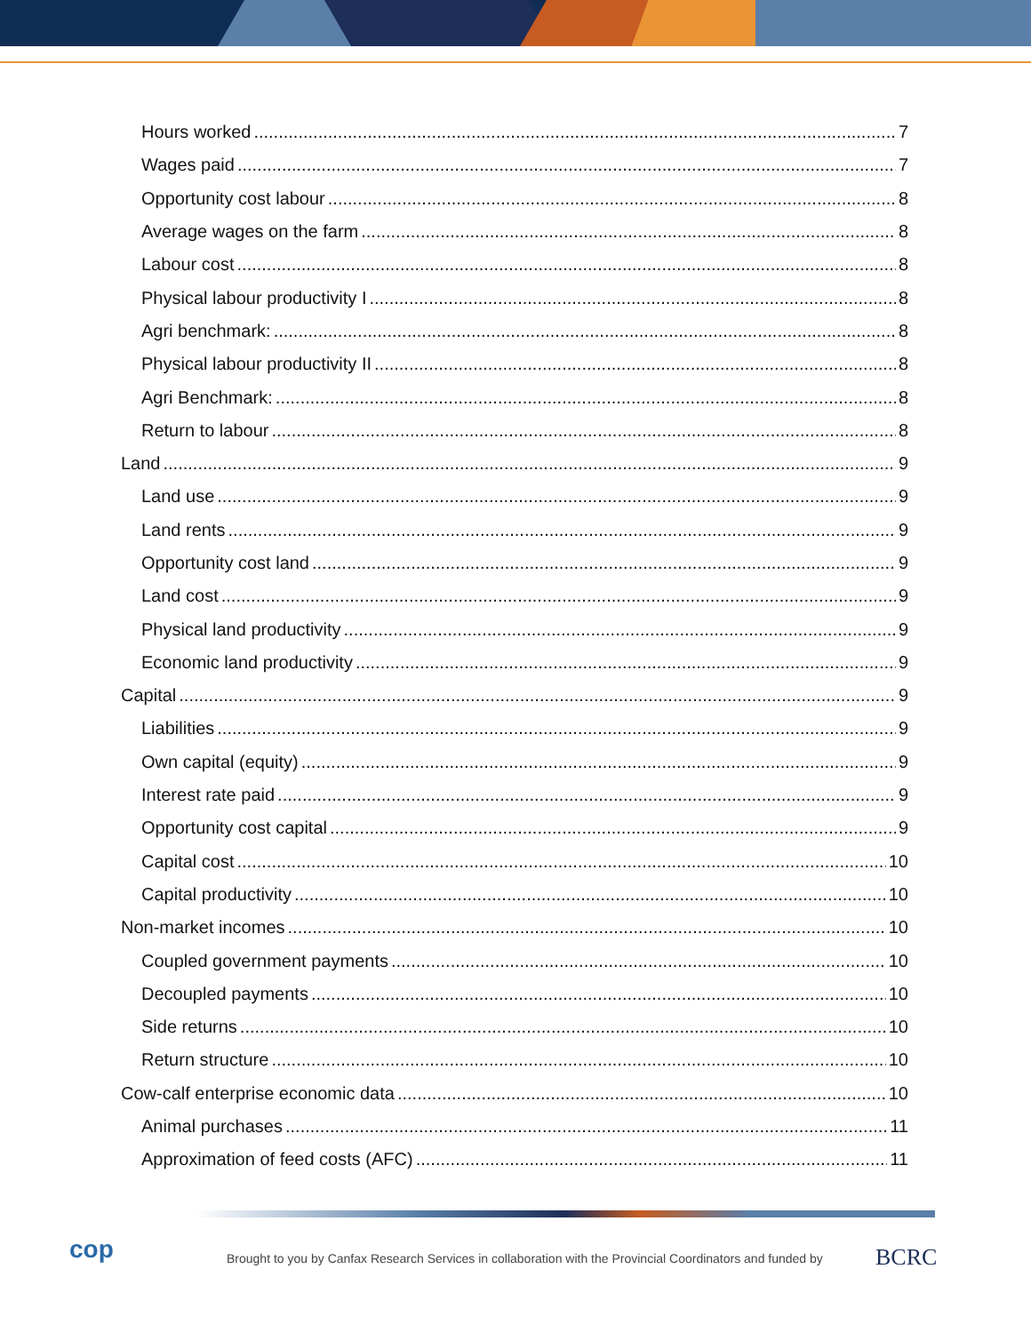Hours worked 7
Wages paid 7
Opportunity cost labour 8
Average wages on the farm 8
Labour cost 8
Physical labour productivity I 8
Agri benchmark: 8
Physical labour productivity II 8
Agri Benchmark: 8
Return to labour 8
Land 9
Land use 9
Land rents 9
Opportunity cost land 9
Land cost 9
Physical land productivity 9
Economic land productivity 9
Capital 9
Liabilities 9
Own capital (equity) 9
Interest rate paid 9
Opportunity cost capital 9
Capital cost 10
Capital productivity 10
Non-market incomes 10
Coupled government payments 10
Decoupled payments 10
Side returns 10
Return structure 10
Cow-calf enterprise economic data 10
Animal purchases 11
Approximation of feed costs (AFC) 11
cop
Brought to you by Canfax Research Services in collaboration with the Provincial Coordinators and funded by
BCRC